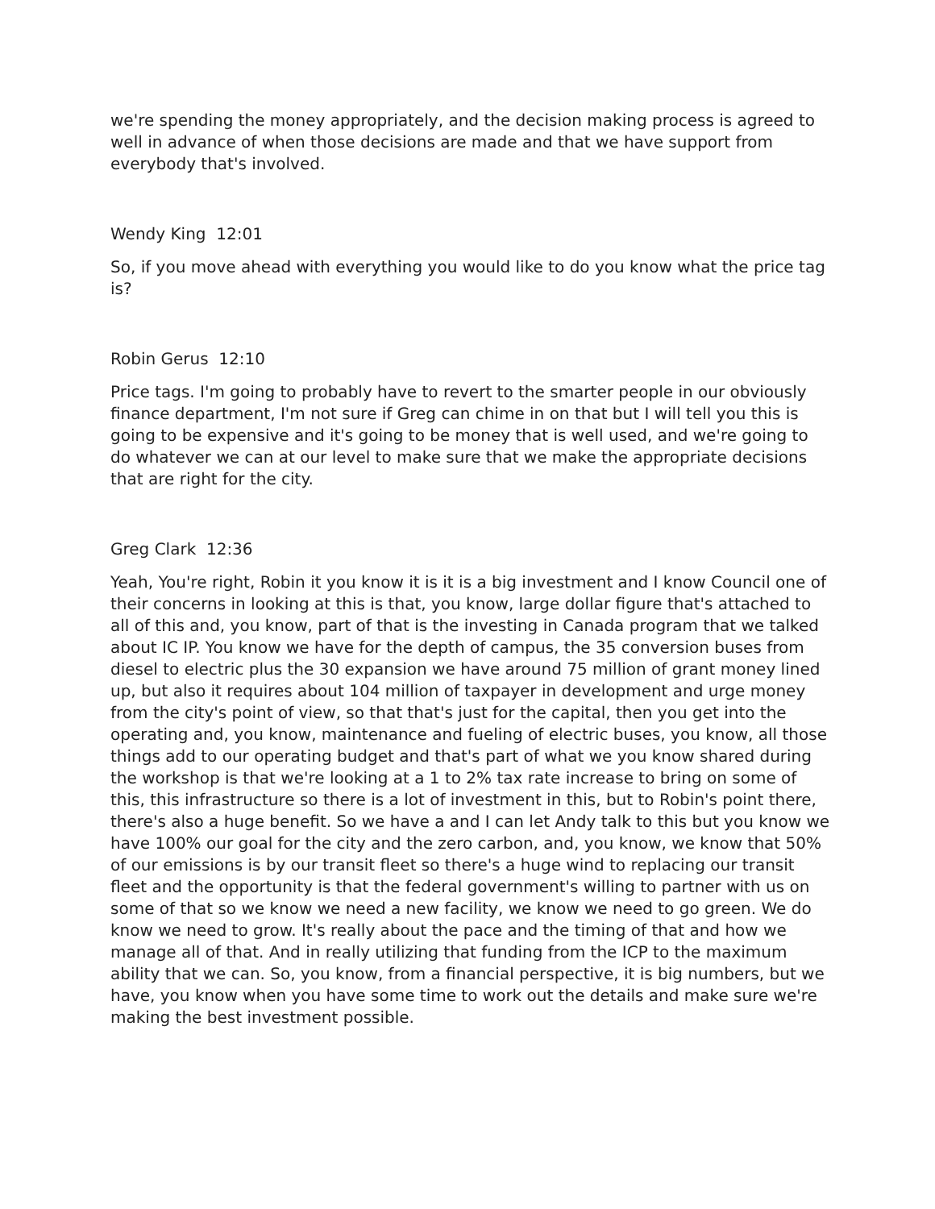we're spending the money appropriately, and the decision making process is agreed to well in advance of when those decisions are made and that we have support from everybody that's involved.
Wendy King 12:01
So, if you move ahead with everything you would like to do you know what the price tag is?
Robin Gerus 12:10
Price tags. I'm going to probably have to revert to the smarter people in our obviously finance department, I'm not sure if Greg can chime in on that but I will tell you this is going to be expensive and it's going to be money that is well used, and we're going to do whatever we can at our level to make sure that we make the appropriate decisions that are right for the city.
Greg Clark 12:36
Yeah, You're right, Robin it you know it is it is a big investment and I know Council one of their concerns in looking at this is that, you know, large dollar figure that's attached to all of this and, you know, part of that is the investing in Canada program that we talked about IC IP. You know we have for the depth of campus, the 35 conversion buses from diesel to electric plus the 30 expansion we have around 75 million of grant money lined up, but also it requires about 104 million of taxpayer in development and urge money from the city's point of view, so that that's just for the capital, then you get into the operating and, you know, maintenance and fueling of electric buses, you know, all those things add to our operating budget and that's part of what we you know shared during the workshop is that we're looking at a 1 to 2% tax rate increase to bring on some of this, this infrastructure so there is a lot of investment in this, but to Robin's point there, there's also a huge benefit. So we have a and I can let Andy talk to this but you know we have 100% our goal for the city and the zero carbon, and, you know, we know that 50% of our emissions is by our transit fleet so there's a huge wind to replacing our transit fleet and the opportunity is that the federal government's willing to partner with us on some of that so we know we need a new facility, we know we need to go green. We do know we need to grow. It's really about the pace and the timing of that and how we manage all of that. And in really utilizing that funding from the ICP to the maximum ability that we can. So, you know, from a financial perspective, it is big numbers, but we have, you know when you have some time to work out the details and make sure we're making the best investment possible.